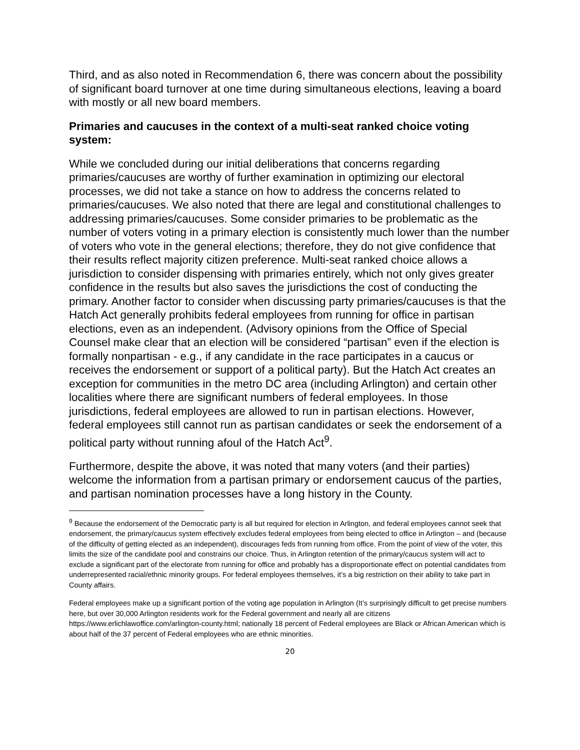Third, and as also noted in Recommendation 6, there was concern about the possibility of significant board turnover at one time during simultaneous elections, leaving a board with mostly or all new board members.
Primaries and caucuses in the context of a multi-seat ranked choice voting system:
While we concluded during our initial deliberations that concerns regarding primaries/caucuses are worthy of further examination in optimizing our electoral processes, we did not take a stance on how to address the concerns related to primaries/caucuses. We also noted that there are legal and constitutional challenges to addressing primaries/caucuses. Some consider primaries to be problematic as the number of voters voting in a primary election is consistently much lower than the number of voters who vote in the general elections; therefore, they do not give confidence that their results reflect majority citizen preference. Multi-seat ranked choice allows a jurisdiction to consider dispensing with primaries entirely, which not only gives greater confidence in the results but also saves the jurisdictions the cost of conducting the primary. Another factor to consider when discussing party primaries/caucuses is that the Hatch Act generally prohibits federal employees from running for office in partisan elections, even as an independent. (Advisory opinions from the Office of Special Counsel make clear that an election will be considered “partisan” even if the election is formally nonpartisan - e.g., if any candidate in the race participates in a caucus or receives the endorsement or support of a political party). But the Hatch Act creates an exception for communities in the metro DC area (including Arlington) and certain other localities where there are significant numbers of federal employees. In those jurisdictions, federal employees are allowed to run in partisan elections. However, federal employees still cannot run as partisan candidates or seek the endorsement of a political party without running afoul of the Hatch Act<sup>9</sup>.
Furthermore, despite the above, it was noted that many voters (and their parties) welcome the information from a partisan primary or endorsement caucus of the parties, and partisan nomination processes have a long history in the County.
<sup>9</sup> Because the endorsement of the Democratic party is all but required for election in Arlington, and federal employees cannot seek that endorsement, the primary/caucus system effectively excludes federal employees from being elected to office in Arlington – and (because of the difficulty of getting elected as an independent), discourages feds from running from office. From the point of view of the voter, this limits the size of the candidate pool and constrains our choice. Thus, in Arlington retention of the primary/caucus system will act to exclude a significant part of the electorate from running for office and probably has a disproportionate effect on potential candidates from underrepresented racial/ethnic minority groups. For federal employees themselves, it’s a big restriction on their ability to take part in County affairs.
Federal employees make up a significant portion of the voting age population in Arlington (It’s surprisingly difficult to get precise numbers here, but over 30,000 Arlington residents work for the Federal government and nearly all are citizens https://www.erlichlawoffice.com/arlington-county.html; nationally 18 percent of Federal employees are Black or African American which is about half of the 37 percent of Federal employees who are ethnic minorities.
20